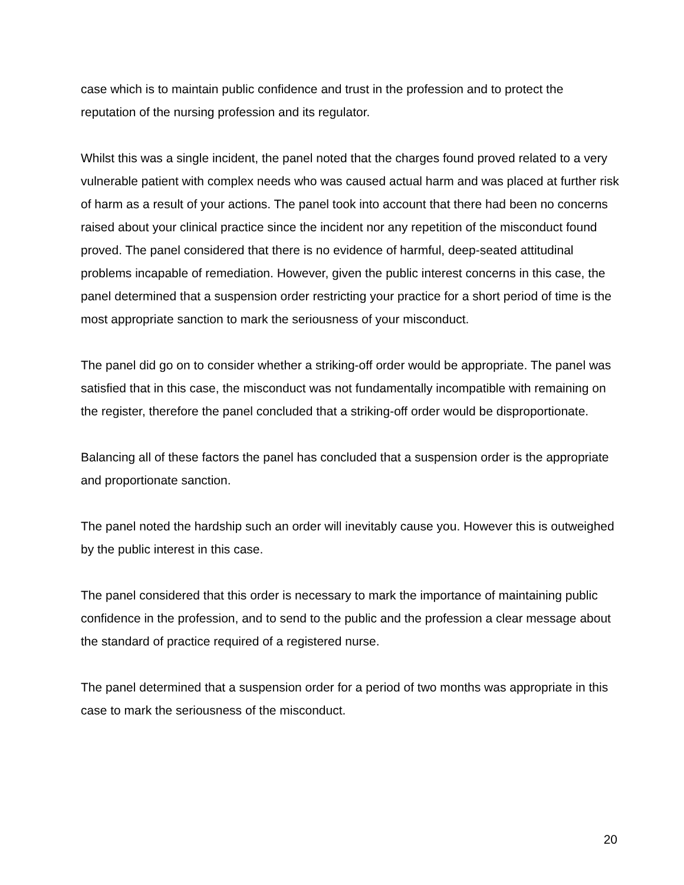case which is to maintain public confidence and trust in the profession and to protect the reputation of the nursing profession and its regulator.
Whilst this was a single incident, the panel noted that the charges found proved related to a very vulnerable patient with complex needs who was caused actual harm and was placed at further risk of harm as a result of your actions. The panel took into account that there had been no concerns raised about your clinical practice since the incident nor any repetition of the misconduct found proved. The panel considered that there is no evidence of harmful, deep-seated attitudinal problems incapable of remediation. However, given the public interest concerns in this case, the panel determined that a suspension order restricting your practice for a short period of time is the most appropriate sanction to mark the seriousness of your misconduct.
The panel did go on to consider whether a striking-off order would be appropriate. The panel was satisfied that in this case, the misconduct was not fundamentally incompatible with remaining on the register, therefore the panel concluded that a striking-off order would be disproportionate.
Balancing all of these factors the panel has concluded that a suspension order is the appropriate and proportionate sanction.
The panel noted the hardship such an order will inevitably cause you. However this is outweighed by the public interest in this case.
The panel considered that this order is necessary to mark the importance of maintaining public confidence in the profession, and to send to the public and the profession a clear message about the standard of practice required of a registered nurse.
The panel determined that a suspension order for a period of two months was appropriate in this case to mark the seriousness of the misconduct.
20